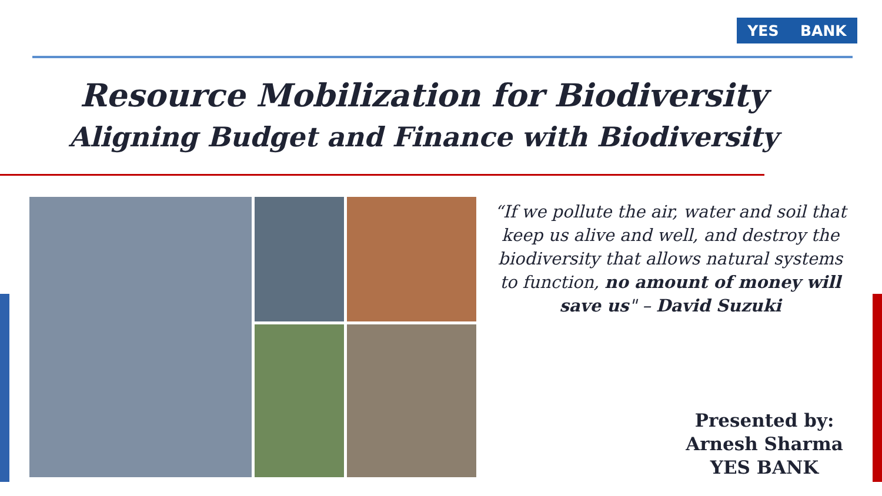YES BANK
Resource Mobilization for Biodiversity
Aligning Budget and Finance with Biodiversity
“If we pollute the air, water and soil that keep us alive and well, and destroy the biodiversity that allows natural systems to function, no amount of money will save us" – David Suzuki
Presented by:
Arnesh Sharma
YES BANK